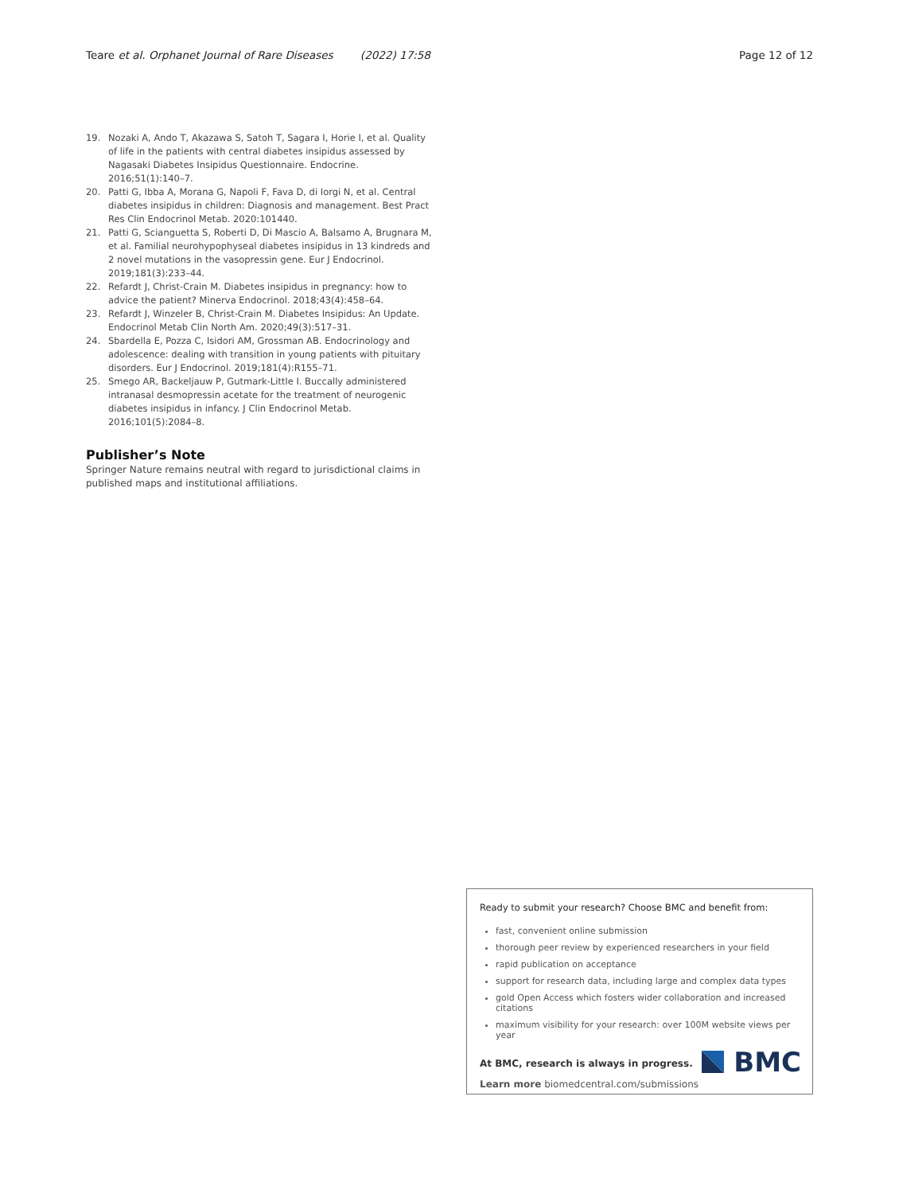Teare et al. Orphanet Journal of Rare Diseases (2022) 17:58 Page 12 of 12
19. Nozaki A, Ando T, Akazawa S, Satoh T, Sagara I, Horie I, et al. Quality of life in the patients with central diabetes insipidus assessed by Nagasaki Diabetes Insipidus Questionnaire. Endocrine. 2016;51(1):140–7.
20. Patti G, Ibba A, Morana G, Napoli F, Fava D, di Iorgi N, et al. Central diabetes insipidus in children: Diagnosis and management. Best Pract Res Clin Endocrinol Metab. 2020:101440.
21. Patti G, Scianguetta S, Roberti D, Di Mascio A, Balsamo A, Brugnara M, et al. Familial neurohypophyseal diabetes insipidus in 13 kindreds and 2 novel mutations in the vasopressin gene. Eur J Endocrinol. 2019;181(3):233–44.
22. Refardt J, Christ-Crain M. Diabetes insipidus in pregnancy: how to advice the patient? Minerva Endocrinol. 2018;43(4):458–64.
23. Refardt J, Winzeler B, Christ-Crain M. Diabetes Insipidus: An Update. Endocrinol Metab Clin North Am. 2020;49(3):517–31.
24. Sbardella E, Pozza C, Isidori AM, Grossman AB. Endocrinology and adolescence: dealing with transition in young patients with pituitary disorders. Eur J Endocrinol. 2019;181(4):R155–71.
25. Smego AR, Backeljauw P, Gutmark-Little I. Buccally administered intranasal desmopressin acetate for the treatment of neurogenic diabetes insipidus in infancy. J Clin Endocrinol Metab. 2016;101(5):2084–8.
Publisher’s Note
Springer Nature remains neutral with regard to jurisdictional claims in published maps and institutional affiliations.
Ready to submit your research? Choose BMC and benefit from:
fast, convenient online submission
thorough peer review by experienced researchers in your field
rapid publication on acceptance
support for research data, including large and complex data types
gold Open Access which fosters wider collaboration and increased citations
maximum visibility for your research: over 100M website views per year
At BMC, research is always in progress.
Learn more biomedcentral.com/submissions
BMC